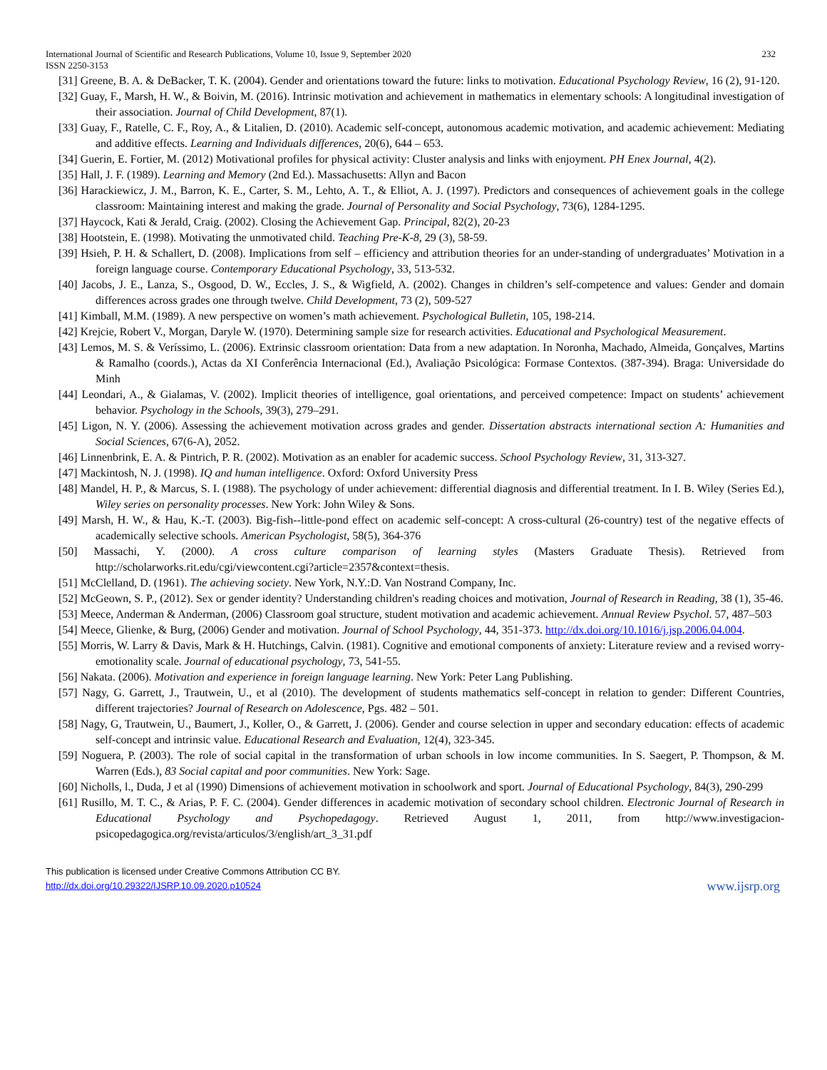232 International Journal of Scientific and Research Publications, Volume 10, Issue 9, September 2020
ISSN 2250-3153
[31] Greene, B. A. & DeBacker, T. K. (2004). Gender and orientations toward the future: links to motivation. Educational Psychology Review, 16 (2), 91-120.
[32] Guay, F., Marsh, H. W., & Boivin, M. (2016). Intrinsic motivation and achievement in mathematics in elementary schools: A longitudinal investigation of their association. Journal of Child Development, 87(1).
[33] Guay, F., Ratelle, C. F., Roy, A., & Litalien, D. (2010). Academic self-concept, autonomous academic motivation, and academic achievement: Mediating and additive effects. Learning and Individuals differences, 20(6), 644 – 653.
[34] Guerin, E. Fortier, M. (2012) Motivational profiles for physical activity: Cluster analysis and links with enjoyment. PH Enex Journal, 4(2).
[35] Hall, J. F. (1989). Learning and Memory (2nd Ed.). Massachusetts: Allyn and Bacon
[36] Harackiewicz, J. M., Barron, K. E., Carter, S. M., Lehto, A. T., & Elliot, A. J. (1997). Predictors and consequences of achievement goals in the college classroom: Maintaining interest and making the grade. Journal of Personality and Social Psychology, 73(6), 1284-1295.
[37] Haycock, Kati & Jerald, Craig. (2002). Closing the Achievement Gap. Principal, 82(2), 20-23
[38] Hootstein, E. (1998). Motivating the unmotivated child. Teaching Pre-K-8, 29 (3), 58-59.
[39] Hsieh, P. H. & Schallert, D. (2008). Implications from self – efficiency and attribution theories for an under-standing of undergraduates’ Motivation in a foreign language course. Contemporary Educational Psychology, 33, 513-532.
[40] Jacobs, J. E., Lanza, S., Osgood, D. W., Eccles, J. S., & Wigfield, A. (2002). Changes in children’s self-competence and values: Gender and domain differences across grades one through twelve. Child Development, 73 (2), 509-527
[41] Kimball, M.M. (1989). A new perspective on women’s math achievement. Psychological Bulletin, 105, 198-214.
[42] Krejcie, Robert V., Morgan, Daryle W. (1970). Determining sample size for research activities. Educational and Psychological Measurement.
[43] Lemos, M. S. & Veríssimo, L. (2006). Extrinsic classroom orientation: Data from a new adaptation. In Noronha, Machado, Almeida, Gonçalves, Martins & Ramalho (coords.), Actas da XI Conferência Internacional (Ed.), Avaliação Psicológica: Formase Contextos. (387-394). Braga: Universidade do Minh
[44] Leondari, A., & Gialamas, V. (2002). Implicit theories of intelligence, goal orientations, and perceived competence: Impact on students’ achievement behavior. Psychology in the Schools, 39(3), 279–291.
[45] Ligon, N. Y. (2006). Assessing the achievement motivation across grades and gender. Dissertation abstracts international section A: Humanities and Social Sciences, 67(6-A), 2052.
[46] Linnenbrink, E. A. & Pintrich, P. R. (2002). Motivation as an enabler for academic success. School Psychology Review, 31, 313-327.
[47] Mackintosh, N. J. (1998). IQ and human intelligence. Oxford: Oxford University Press
[48] Mandel, H. P., & Marcus, S. I. (1988). The psychology of under achievement: differential diagnosis and differential treatment. In I. B. Wiley (Series Ed.), Wiley series on personality processes. New York: John Wiley & Sons.
[49] Marsh, H. W., & Hau, K.-T. (2003). Big-fish--little-pond effect on academic self-concept: A cross-cultural (26-country) test of the negative effects of academically selective schools. American Psychologist, 58(5), 364-376
[50] Massachi, Y. (2000). A cross culture comparison of learning styles (Masters Graduate Thesis). Retrieved from http://scholarworks.rit.edu/cgi/viewcontent.cgi?article=2357&context=thesis.
[51] McClelland, D. (1961). The achieving society. New York, N.Y.:D. Van Nostrand Company, Inc.
[52] McGeown, S. P., (2012). Sex or gender identity? Understanding children's reading choices and motivation, Journal of Research in Reading, 38 (1), 35-46.
[53] Meece, Anderman & Anderman, (2006) Classroom goal structure, student motivation and academic achievement. Annual Review Psychol. 57, 487–503
[54] Meece, Glienke, & Burg, (2006) Gender and motivation. Journal of School Psychology, 44, 351-373. http://dx.doi.org/10.1016/j.jsp.2006.04.004.
[55] Morris, W. Larry & Davis, Mark & H. Hutchings, Calvin. (1981). Cognitive and emotional components of anxiety: Literature review and a revised worry-emotionality scale. Journal of educational psychology, 73, 541-55.
[56] Nakata. (2006). Motivation and experience in foreign language learning. New York: Peter Lang Publishing.
[57] Nagy, G. Garrett, J., Trautwein, U., et al (2010). The development of students mathematics self-concept in relation to gender: Different Countries, different trajectories? Journal of Research on Adolescence, Pgs. 482 – 501.
[58] Nagy, G, Trautwein, U., Baumert, J., Koller, O., & Garrett, J. (2006). Gender and course selection in upper and secondary education: effects of academic self-concept and intrinsic value. Educational Research and Evaluation, 12(4), 323-345.
[59] Noguera, P. (2003). The role of social capital in the transformation of urban schools in low income communities. In S. Saegert, P. Thompson, & M. Warren (Eds.), 83 Social capital and poor communities. New York: Sage.
[60] Nicholls, l., Duda, J et al (1990) Dimensions of achievement motivation in schoolwork and sport. Journal of Educational Psychology, 84(3), 290-299
[61] Rusillo, M. T. C., & Arias, P. F. C. (2004). Gender differences in academic motivation of secondary school children. Electronic Journal of Research in Educational Psychology and Psychopedagogy. Retrieved August 1, 2011, from http://www.investigacion-psicopedagogica.org/revista/articulos/3/english/art_3_31.pdf
This publication is licensed under Creative Commons Attribution CC BY.
www.ijsrp.org http://dx.doi.org/10.29322/IJSRP.10.09.2020.p10524